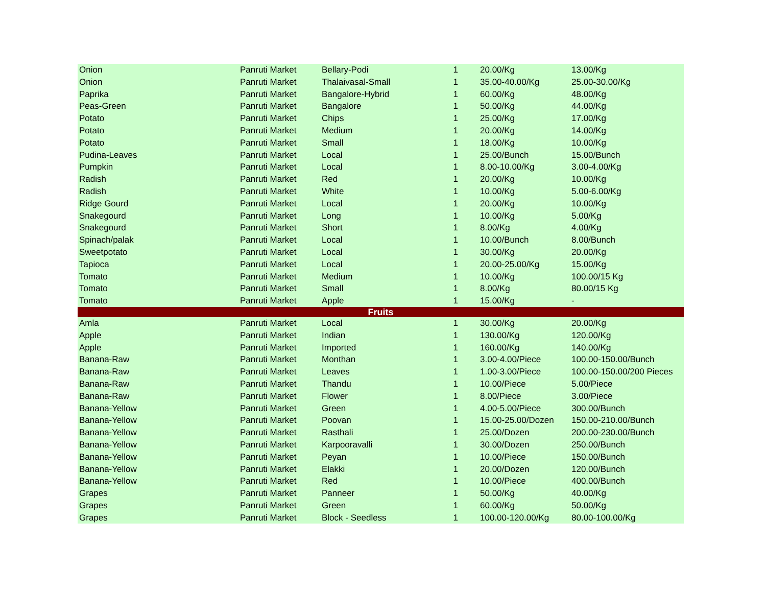| Onion | Panruti Market | Bellary-Podi | 1 | 20.00/Kg | 13.00/Kg |
| Onion | Panruti Market | Thalaivasal-Small | 1 | 35.00-40.00/Kg | 25.00-30.00/Kg |
| Paprika | Panruti Market | Bangalore-Hybrid | 1 | 60.00/Kg | 48.00/Kg |
| Peas-Green | Panruti Market | Bangalore | 1 | 50.00/Kg | 44.00/Kg |
| Potato | Panruti Market | Chips | 1 | 25.00/Kg | 17.00/Kg |
| Potato | Panruti Market | Medium | 1 | 20.00/Kg | 14.00/Kg |
| Potato | Panruti Market | Small | 1 | 18.00/Kg | 10.00/Kg |
| Pudina-Leaves | Panruti Market | Local | 1 | 25.00/Bunch | 15.00/Bunch |
| Pumpkin | Panruti Market | Local | 1 | 8.00-10.00/Kg | 3.00-4.00/Kg |
| Radish | Panruti Market | Red | 1 | 20.00/Kg | 10.00/Kg |
| Radish | Panruti Market | White | 1 | 10.00/Kg | 5.00-6.00/Kg |
| Ridge Gourd | Panruti Market | Local | 1 | 20.00/Kg | 10.00/Kg |
| Snakegourd | Panruti Market | Long | 1 | 10.00/Kg | 5.00/Kg |
| Snakegourd | Panruti Market | Short | 1 | 8.00/Kg | 4.00/Kg |
| Spinach/palak | Panruti Market | Local | 1 | 10.00/Bunch | 8.00/Bunch |
| Sweetpotato | Panruti Market | Local | 1 | 30.00/Kg | 20.00/Kg |
| Tapioca | Panruti Market | Local | 1 | 20.00-25.00/Kg | 15.00/Kg |
| Tomato | Panruti Market | Medium | 1 | 10.00/Kg | 100.00/15 Kg |
| Tomato | Panruti Market | Small | 1 | 8.00/Kg | 80.00/15 Kg |
| Tomato | Panruti Market | Apple | 1 | 15.00/Kg | - |
| Fruits | | | | | |
| Amla | Panruti Market | Local | 1 | 30.00/Kg | 20.00/Kg |
| Apple | Panruti Market | Indian | 1 | 130.00/Kg | 120.00/Kg |
| Apple | Panruti Market | Imported | 1 | 160.00/Kg | 140.00/Kg |
| Banana-Raw | Panruti Market | Monthan | 1 | 3.00-4.00/Piece | 100.00-150.00/Bunch |
| Banana-Raw | Panruti Market | Leaves | 1 | 1.00-3.00/Piece | 100.00-150.00/200 Pieces |
| Banana-Raw | Panruti Market | Thandu | 1 | 10.00/Piece | 5.00/Piece |
| Banana-Raw | Panruti Market | Flower | 1 | 8.00/Piece | 3.00/Piece |
| Banana-Yellow | Panruti Market | Green | 1 | 4.00-5.00/Piece | 300.00/Bunch |
| Banana-Yellow | Panruti Market | Poovan | 1 | 15.00-25.00/Dozen | 150.00-210.00/Bunch |
| Banana-Yellow | Panruti Market | Rasthali | 1 | 25.00/Dozen | 200.00-230.00/Bunch |
| Banana-Yellow | Panruti Market | Karpooravalli | 1 | 30.00/Dozen | 250.00/Bunch |
| Banana-Yellow | Panruti Market | Peyan | 1 | 10.00/Piece | 150.00/Bunch |
| Banana-Yellow | Panruti Market | Elakki | 1 | 20.00/Dozen | 120.00/Bunch |
| Banana-Yellow | Panruti Market | Red | 1 | 10.00/Piece | 400.00/Bunch |
| Grapes | Panruti Market | Panneer | 1 | 50.00/Kg | 40.00/Kg |
| Grapes | Panruti Market | Green | 1 | 60.00/Kg | 50.00/Kg |
| Grapes | Panruti Market | Block - Seedless | 1 | 100.00-120.00/Kg | 80.00-100.00/Kg |